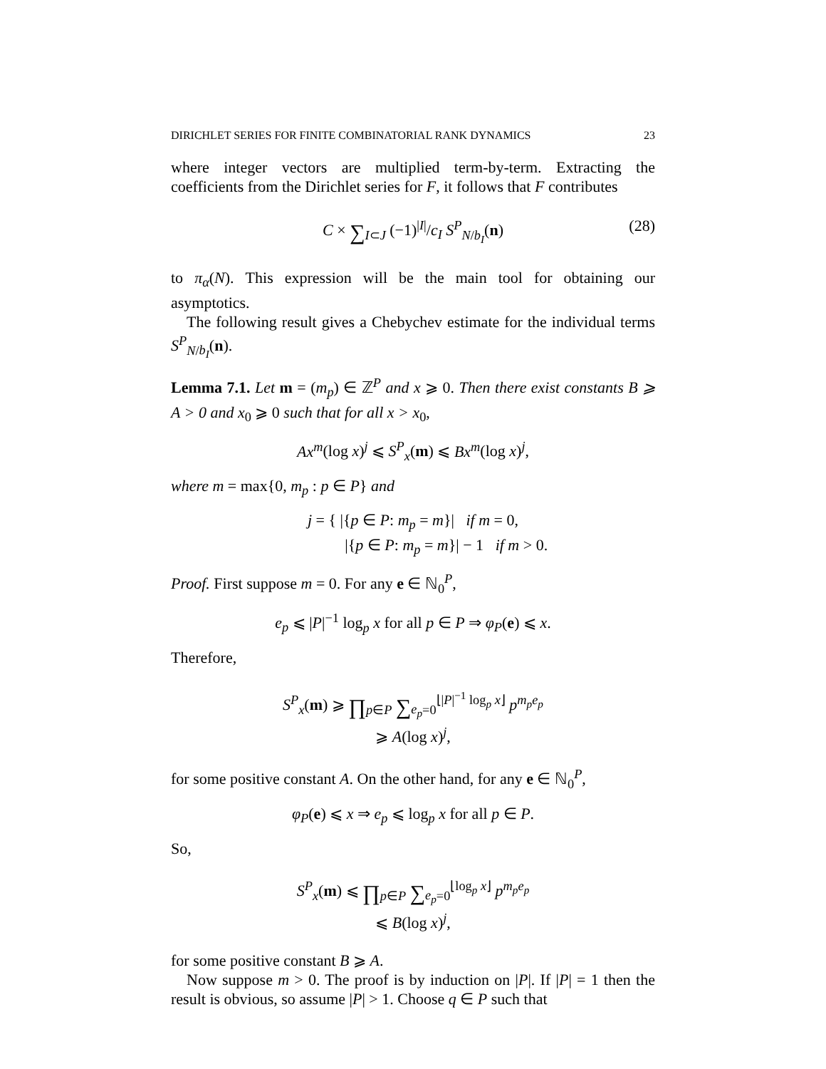DIRICHLET SERIES FOR FINITE COMBINATORIAL RANK DYNAMICS 23
where integer vectors are multiplied term-by-term. Extracting the coefficients from the Dirichlet series for F, it follows that F contributes
C × ∑<sub>I⊂J</sub> (−1)<sup>|I|</sup>/c<sub>I</sub> S<sup>P</sup><sub>N/b<sub>I</sub></sub>(n) (28)
to π<sub>α</sub>(N). This expression will be the main tool for obtaining our asymptotics.
The following result gives a Chebychev estimate for the individual terms S<sup>P</sup><sub>N/b<sub>I</sub></sub>(n).
Lemma 7.1. Let m = (m<sub>p</sub>) ∈ ℤ<sup>P</sup> and x ⩾ 0. Then there exist constants B ⩾ A > 0 and x<sub>0</sub> ⩾ 0 such that for all x > x<sub>0</sub>,
Ax<sup>m</sup>(log x)<sup>j</sup> ⩽ S<sup>P</sup><sub>x</sub>(m) ⩽ Bx<sup>m</sup>(log x)<sup>j</sup>,
where m = max{0, m<sub>p</sub> : p ∈ P} and
j = { |{p ∈ P: m<sub>p</sub> = m}| if m = 0,
|{p ∈ P: m<sub>p</sub> = m}| − 1 if m > 0.
Proof. First suppose m = 0. For any e ∈ ℕ<sub>0</sub><sup>P</sup>,
e<sub>p</sub> ⩽ |P|<sup>−1</sup> log<sub>p</sub> x for all p ∈ P ⇒ φ<sub>P</sub>(e) ⩽ x.
Therefore,
S<sup>P</sup><sub>x</sub>(m) ⩾ ∏<sub>p∈P</sub> ∑<sub>e<sub>p</sub>=0</sub><sup>⌊|P|<sup>−1</sup> log<sub>p</sub> x⌋</sup> p<sup>m<sub>p</sub>e<sub>p</sub></sup>
⩾ A(log x)<sup>j</sup>,
for some positive constant A. On the other hand, for any e ∈ ℕ<sub>0</sub><sup>P</sup>,
φ<sub>P</sub>(e) ⩽ x ⇒ e<sub>p</sub> ⩽ log<sub>p</sub> x for all p ∈ P.
So,
S<sup>P</sup><sub>x</sub>(m) ⩽ ∏<sub>p∈P</sub> ∑<sub>e<sub>p</sub>=0</sub><sup>⌊log<sub>p</sub> x⌋</sup> p<sup>m<sub>p</sub>e<sub>p</sub></sup>
⩽ B(log x)<sup>j</sup>,
for some positive constant B ⩾ A.
Now suppose m > 0. The proof is by induction on |P|. If |P| = 1 then the result is obvious, so assume |P| > 1. Choose q ∈ P such that